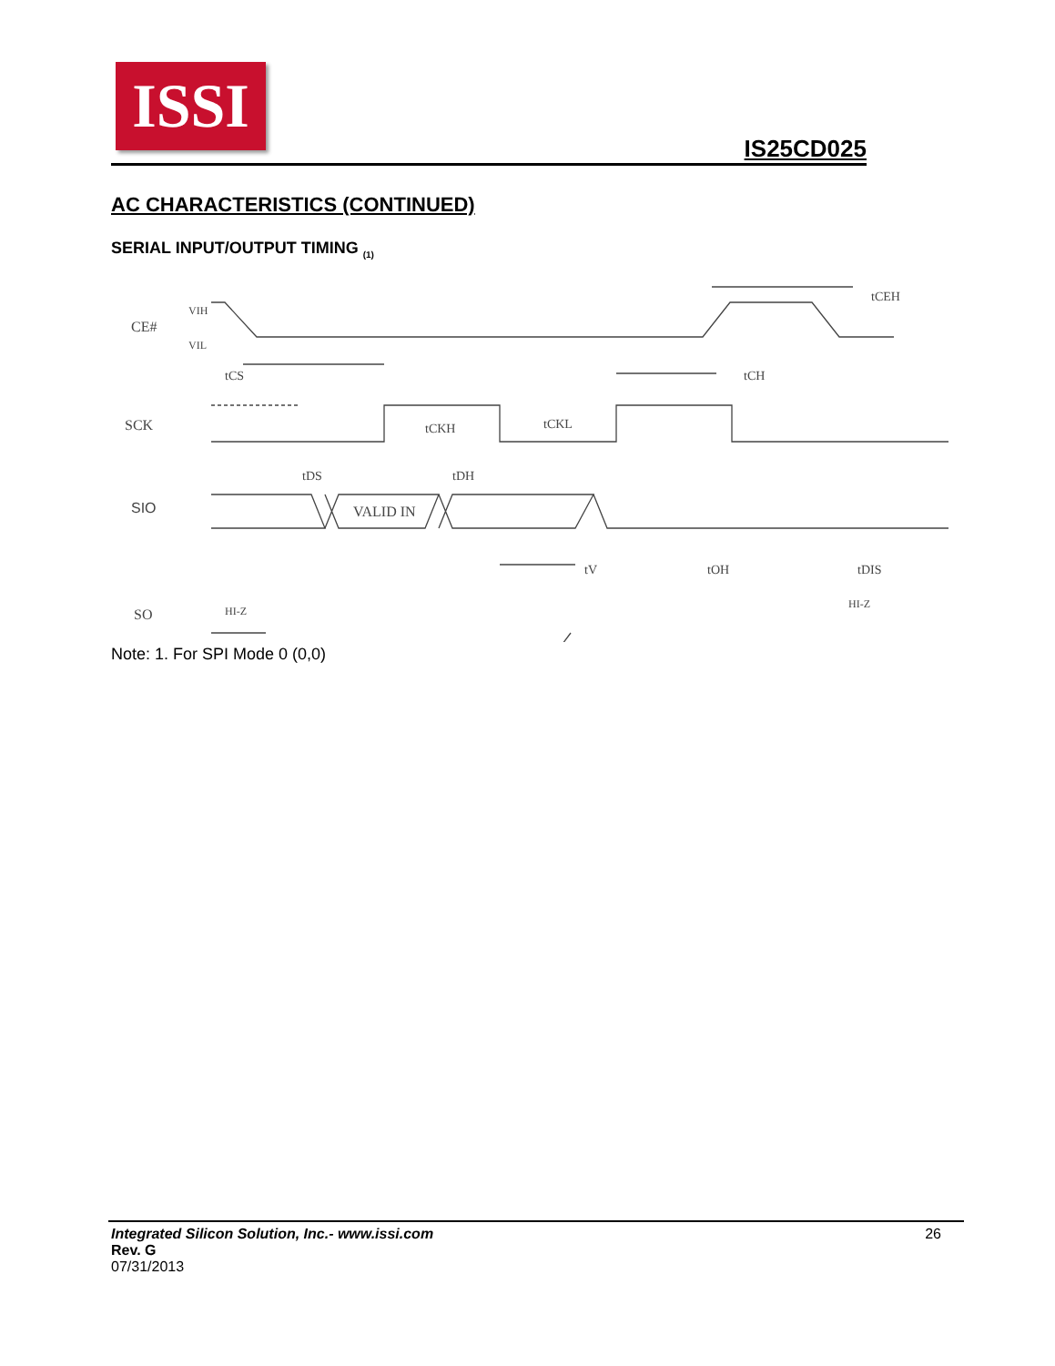ISSI
IS25CD025
AC CHARACTERISTICS (CONTINUED)
SERIAL INPUT/OUTPUT TIMING <sub>(1)</sub>
CE#
SCK
SIO
SO
VIH
VIL
VALID IN
HI-Z
HI-Z
tCS
tCH
tCKH
tCKL
tDS
tDH
tV
tOH
tDIS
tCEH
Note: 1. For SPI Mode 0 (0,0)
Integrated Silicon Solution, Inc.- www.issi.com
Rev. G
07/31/2013
26